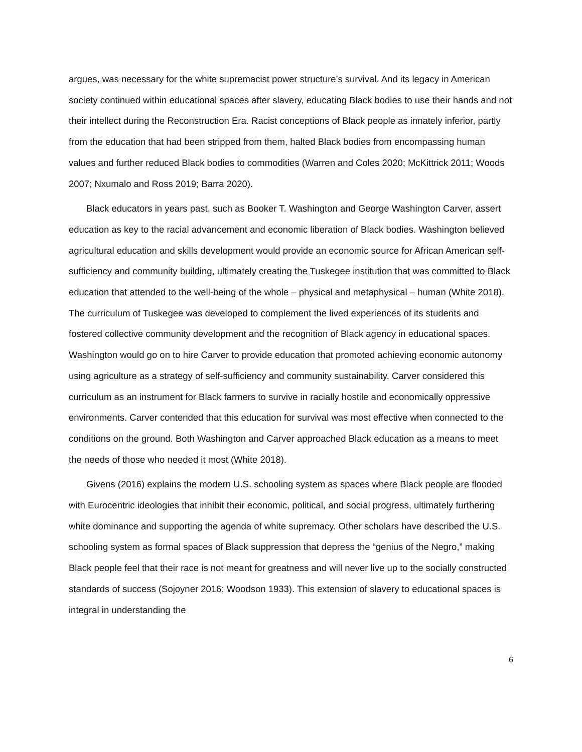argues, was necessary for the white supremacist power structure’s survival. And its legacy in American society continued within educational spaces after slavery, educating Black bodies to use their hands and not their intellect during the Reconstruction Era. Racist conceptions of Black people as innately inferior, partly from the education that had been stripped from them, halted Black bodies from encompassing human values and further reduced Black bodies to commodities (Warren and Coles 2020; McKittrick 2011; Woods 2007; Nxumalo and Ross 2019; Barra 2020).
Black educators in years past, such as Booker T. Washington and George Washington Carver, assert education as key to the racial advancement and economic liberation of Black bodies. Washington believed agricultural education and skills development would provide an economic source for African American self-sufficiency and community building, ultimately creating the Tuskegee institution that was committed to Black education that attended to the well-being of the whole – physical and metaphysical – human (White 2018). The curriculum of Tuskegee was developed to complement the lived experiences of its students and fostered collective community development and the recognition of Black agency in educational spaces. Washington would go on to hire Carver to provide education that promoted achieving economic autonomy using agriculture as a strategy of self-sufficiency and community sustainability. Carver considered this curriculum as an instrument for Black farmers to survive in racially hostile and economically oppressive environments. Carver contended that this education for survival was most effective when connected to the conditions on the ground. Both Washington and Carver approached Black education as a means to meet the needs of those who needed it most (White 2018).
Givens (2016) explains the modern U.S. schooling system as spaces where Black people are flooded with Eurocentric ideologies that inhibit their economic, political, and social progress, ultimately furthering white dominance and supporting the agenda of white supremacy. Other scholars have described the U.S. schooling system as formal spaces of Black suppression that depress the “genius of the Negro,” making Black people feel that their race is not meant for greatness and will never live up to the socially constructed standards of success (Sojoyner 2016; Woodson 1933). This extension of slavery to educational spaces is integral in understanding the
6